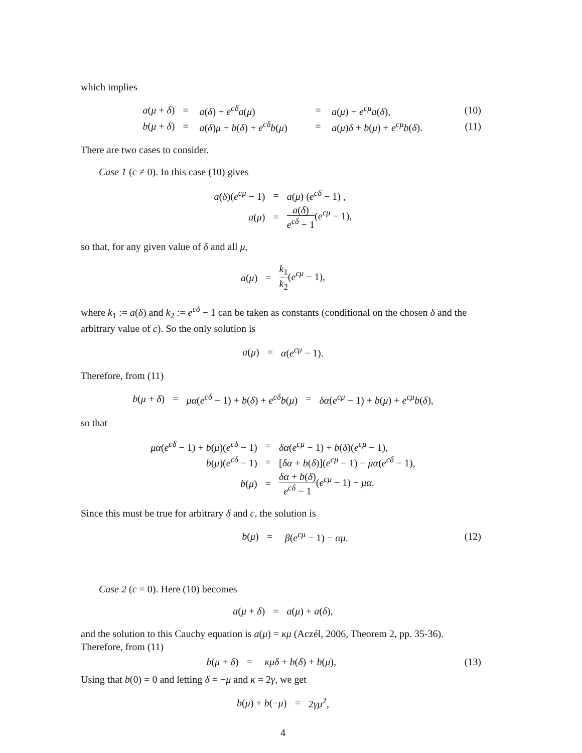which implies
| a ( μ + δ ) | = | a ( δ ) + e<sup>cδ</sup> a ( μ ) | = | a ( μ ) + e<sup>cμ</sup> a ( δ ), | (10) |
| b ( μ + δ ) | = | a ( δ ) μ + b ( δ ) + e<sup>cδ</sup> b ( μ ) | = | a ( μ ) δ + b ( μ ) + e<sup>cμ</sup> b ( δ ). | (11) |
There are two cases to consider.
Case 1 (c ≠ 0). In this case (10) gives
| a ( δ )( e<sup>cμ</sup> − 1) | = | a ( μ ) ( e<sup>cδ</sup> − 1) , |
| a ( μ ) | = | a ( δ ) e<sup>cδ</sup> − 1 ( e<sup>cμ</sup> − 1), |
so that, for any given value of δ and all μ,
| a ( μ ) | = | k<sub>1</sub> k<sub>2</sub> ( e<sup>cμ</sup> − 1), |
where k<sub>1</sub> := a(δ) and k<sub>2</sub> := e<sup>cδ</sup> − 1 can be taken as constants (conditional on the chosen δ and the arbitrary value of c). So the only solution is
| a ( μ ) | = | α ( e<sup>cμ</sup> − 1). |
Therefore, from (11)
| b ( μ + δ ) | = | μα ( e<sup>cδ</sup> − 1) + b ( δ ) + e<sup>cδ</sup> b ( μ ) | = | δα ( e<sup>cμ</sup> − 1) + b ( μ ) + e<sup>cμ</sup> b ( δ ), |
so that
| μα ( e<sup>cδ</sup> − 1) + b ( μ )( e<sup>cδ</sup> − 1) | = | δα ( e<sup>cμ</sup> − 1) + b ( δ )( e<sup>cμ</sup> − 1), |
| b ( μ )( e<sup>cδ</sup> − 1) | = | [ δα + b ( δ )]( e<sup>cμ</sup> − 1) − μα ( e<sup>cδ</sup> − 1), |
| b ( μ ) | = | δα + b ( δ ) e<sup>cδ</sup> − 1 ( e<sup>cμ</sup> − 1) − μα . |
Since this must be true for arbitrary δ and c, the solution is
| b ( μ ) | = | β ( e<sup>cμ</sup> − 1) − αμ . | (12) |
Case 2 (c = 0). Here (10) becomes
| a ( μ + δ ) | = | a ( μ ) + a ( δ ), |
and the solution to this Cauchy equation is a(μ) = κμ (Aczél, 2006, Theorem 2, pp. 35-36). Therefore, from (11)
| b ( μ + δ ) | = | κμδ + b ( δ ) + b ( μ ), | (13) |
Using that b(0) = 0 and letting δ = −μ and κ = 2γ, we get
| b ( μ ) + b (− μ ) | = | 2 γμ<sup>2</sup>, |
4